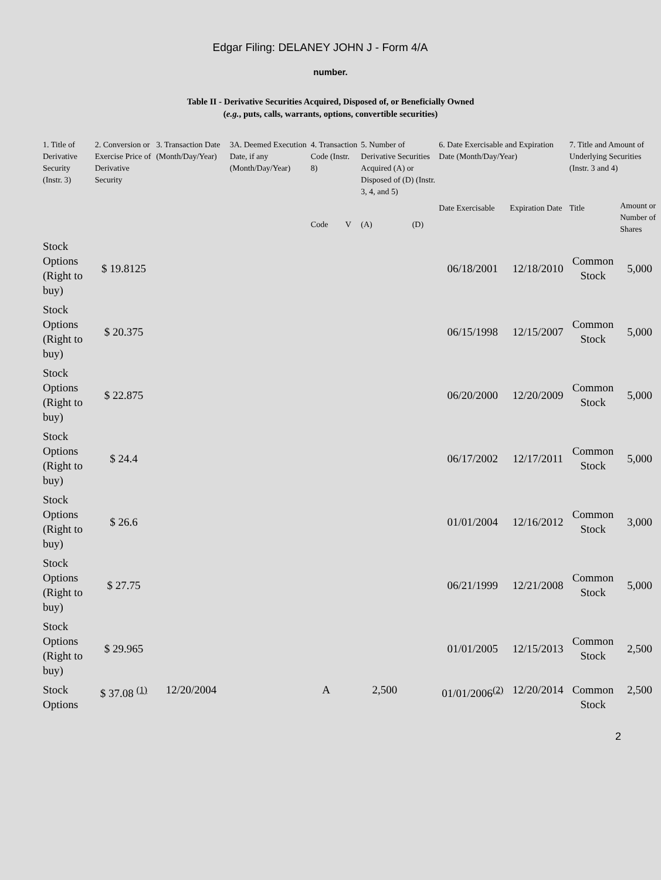Edgar Filing: DELANEY JOHN J - Form 4/A
number.
Table II - Derivative Securities Acquired, Disposed of, or Beneficially Owned
(e.g., puts, calls, warrants, options, convertible securities)
| 1. Title of Derivative Security (Instr. 3) | 2. Conversion or Exercise Price of Derivative Security | 3. Transaction Date (Month/Day/Year) | 3A. Deemed Execution Date, if any (Month/Day/Year) | 4. Transaction Code (Instr. 8) | | 5. Number of Derivative Securities Acquired (A) or Disposed of (D) (Instr. 3, 4, and 5) | | 6. Date Exercisable and Expiration Date (Month/Day/Year) | | 7. Title and Amount of Underlying Securities (Instr. 3 and 4) | |
| --- | --- | --- | --- | --- | --- | --- | --- | --- | --- | --- | --- |
| | | | | | | | | Date Exercisable | Expiration Date | Title | Amount or Number of Shares |
| | | | | Code | V | (A) | (D) | | | | |
| Stock Options (Right to buy) | $ 19.8125 | | | | | | | 06/18/2001 | 12/18/2010 | Common Stock | 5,000 |
| Stock Options (Right to buy) | $ 20.375 | | | | | | | 06/15/1998 | 12/15/2007 | Common Stock | 5,000 |
| Stock Options (Right to buy) | $ 22.875 | | | | | | | 06/20/2000 | 12/20/2009 | Common Stock | 5,000 |
| Stock Options (Right to buy) | $ 24.4 | | | | | | | 06/17/2002 | 12/17/2011 | Common Stock | 5,000 |
| Stock Options (Right to buy) | $ 26.6 | | | | | | | 01/01/2004 | 12/16/2012 | Common Stock | 3,000 |
| Stock Options (Right to buy) | $ 27.75 | | | | | | | 06/21/1999 | 12/21/2008 | Common Stock | 5,000 |
| Stock Options (Right to buy) | $ 29.965 | | | | | | | 01/01/2005 | 12/15/2013 | Common Stock | 2,500 |
| Stock Options | $ 37.08 <sup>(1)</sup> | 12/20/2004 | | A | | 2,500 | | 01/01/2006<sup>(2)</sup> | 12/20/2014 | Common Stock | 2,500 |
2